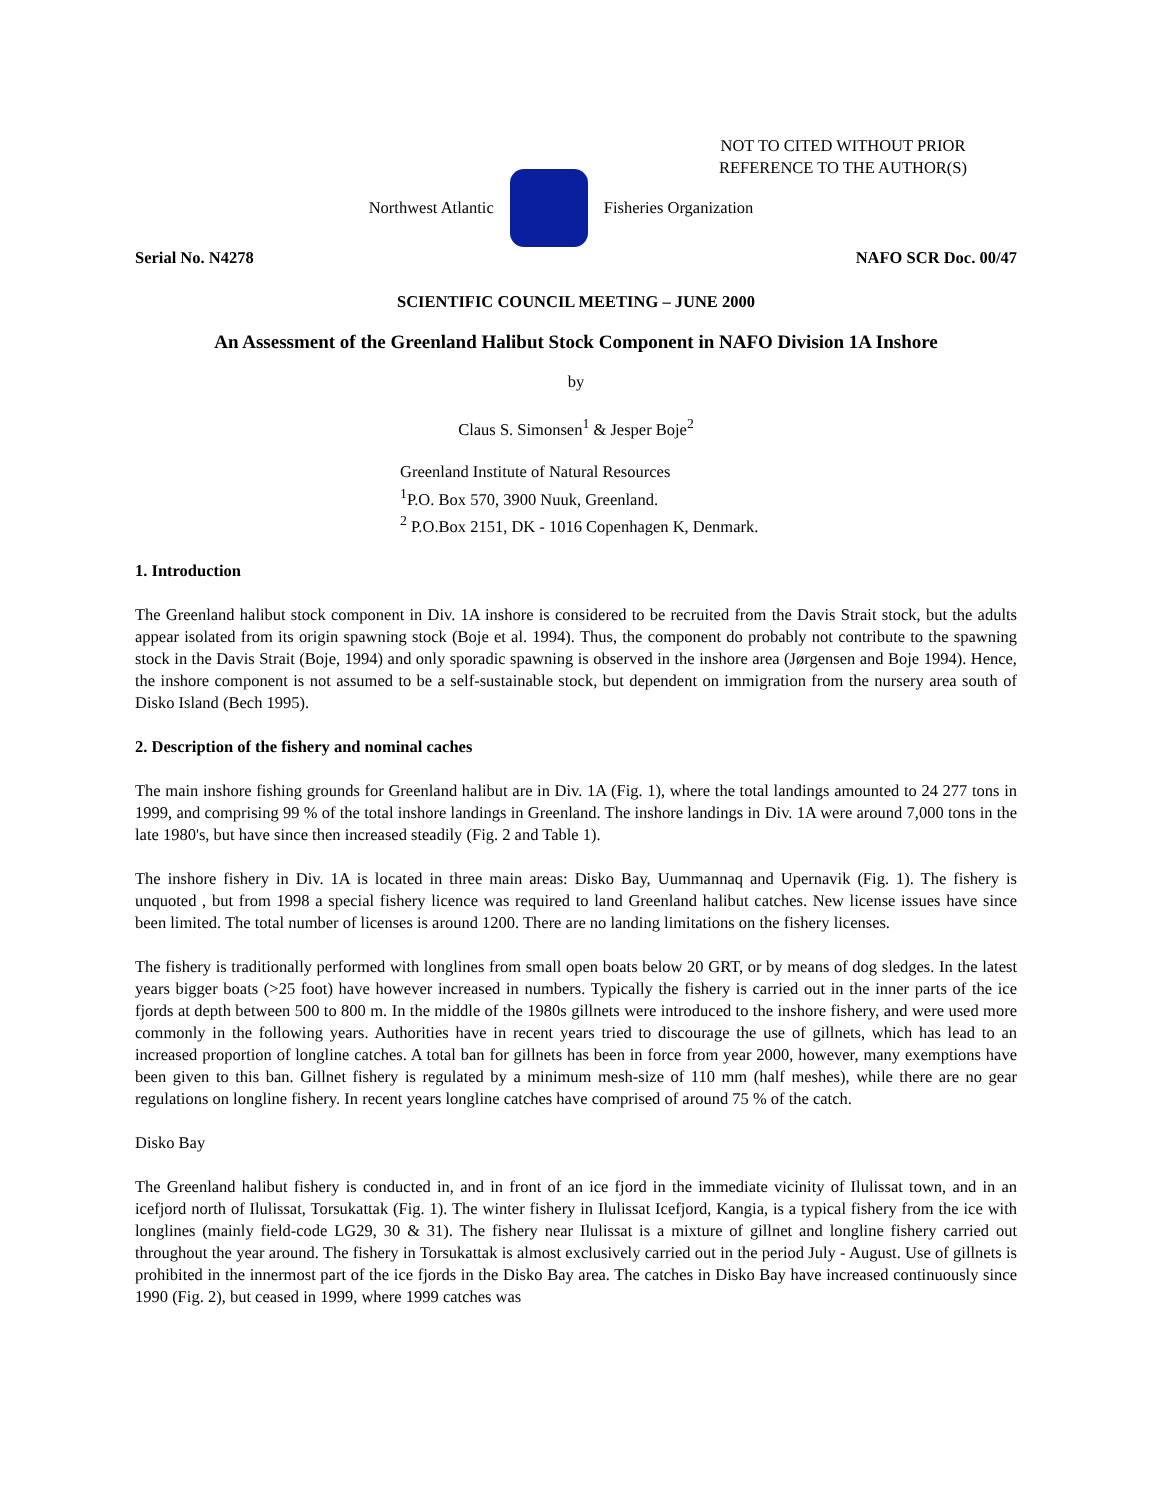NOT TO CITED WITHOUT PRIOR
REFERENCE TO THE AUTHOR(S)
Northwest Atlantic Fisheries Organization
Serial No. N4278 NAFO SCR Doc. 00/47
SCIENTIFIC COUNCIL MEETING – JUNE 2000
An Assessment of the Greenland Halibut Stock Component in NAFO Division 1A Inshore
by
Claus S. Simonsen<sup>1</sup> & Jesper Boje<sup>2</sup>
Greenland Institute of Natural Resources
<sup>1</sup> P.O. Box 570, 3900 Nuuk, Greenland.
<sup>2</sup> P.O.Box 2151, DK - 1016 Copenhagen K, Denmark.
1. Introduction
The Greenland halibut stock component in Div. 1A inshore is considered to be recruited from the Davis Strait stock, but the adults appear isolated from its origin spawning stock (Boje et al. 1994). Thus, the component do probably not contribute to the spawning stock in the Davis Strait (Boje, 1994) and only sporadic spawning is observed in the inshore area (Jørgensen and Boje 1994). Hence, the inshore component is not assumed to be a self-sustainable stock, but dependent on immigration from the nursery area south of Disko Island (Bech 1995).
2. Description of the fishery and nominal caches
The main inshore fishing grounds for Greenland halibut are in Div. 1A (Fig. 1), where the total landings amounted to 24 277 tons in 1999, and comprising 99 % of the total inshore landings in Greenland. The inshore landings in Div. 1A were around 7,000 tons in the late 1980's, but have since then increased steadily (Fig. 2 and Table 1).
The inshore fishery in Div. 1A is located in three main areas: Disko Bay, Uummannaq and Upernavik (Fig. 1). The fishery is unquoted , but from 1998 a special fishery licence was required to land Greenland halibut catches. New license issues have since been limited. The total number of licenses is around 1200. There are no landing limitations on the fishery licenses.
The fishery is traditionally performed with longlines from small open boats below 20 GRT, or by means of dog sledges. In the latest years bigger boats (>25 foot) have however increased in numbers. Typically the fishery is carried out in the inner parts of the ice fjords at depth between 500 to 800 m. In the middle of the 1980s gillnets were introduced to the inshore fishery, and were used more commonly in the following years. Authorities have in recent years tried to discourage the use of gillnets, which has lead to an increased proportion of longline catches. A total ban for gillnets has been in force from year 2000, however, many exemptions have been given to this ban. Gillnet fishery is regulated by a minimum mesh-size of 110 mm (half meshes), while there are no gear regulations on longline fishery. In recent years longline catches have comprised of around 75 % of the catch.
Disko Bay
The Greenland halibut fishery is conducted in, and in front of an ice fjord in the immediate vicinity of Ilulissat town, and in an icefjord north of Ilulissat, Torsukattak (Fig. 1). The winter fishery in Ilulissat Icefjord, Kangia, is a typical fishery from the ice with longlines (mainly field-code LG29, 30 & 31). The fishery near Ilulissat is a mixture of gillnet and longline fishery carried out throughout the year around. The fishery in Torsukattak is almost exclusively carried out in the period July - August. Use of gillnets is prohibited in the innermost part of the ice fjords in the Disko Bay area. The catches in Disko Bay have increased continuously since 1990 (Fig. 2), but ceased in 1999, where 1999 catches was